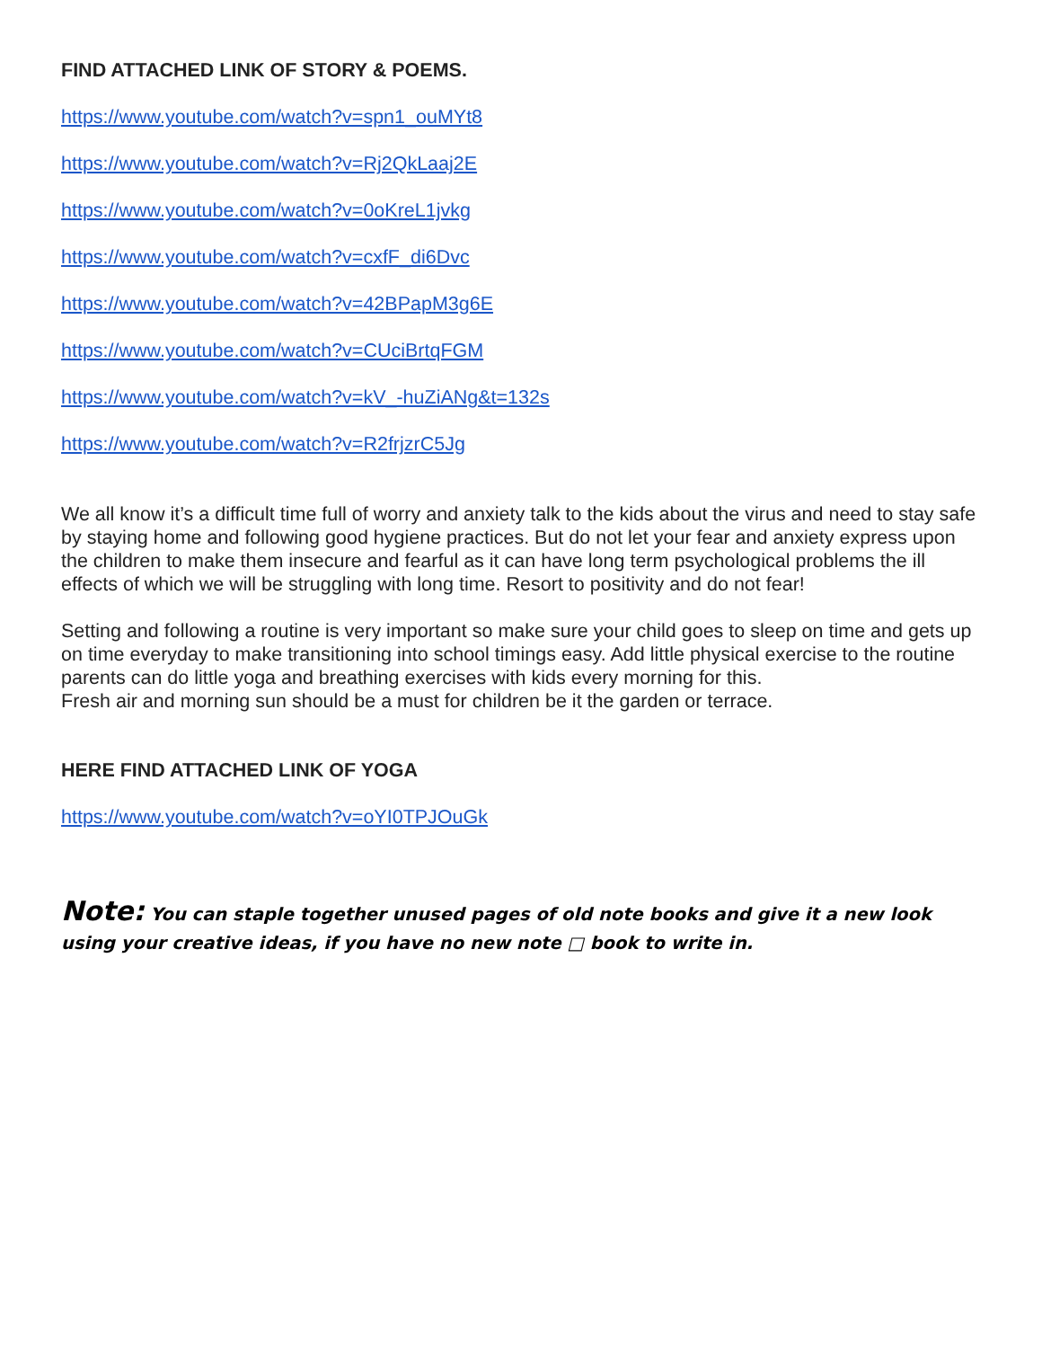FIND ATTACHED LINK OF STORY & POEMS.
https://www.youtube.com/watch?v=spn1_ouMYt8
https://www.youtube.com/watch?v=Rj2QkLaaj2E
https://www.youtube.com/watch?v=0oKreL1jvkg
https://www.youtube.com/watch?v=cxfF_di6Dvc
https://www.youtube.com/watch?v=42BPapM3g6E
https://www.youtube.com/watch?v=CUciBrtqFGM
https://www.youtube.com/watch?v=kV_-huZiANg&t=132s
https://www.youtube.com/watch?v=R2frjzrC5Jg
We all know it’s a difficult time full of worry and anxiety talk to the kids about the virus and need to stay safe by staying home and following good hygiene practices. But do not let your fear and anxiety express upon the children to make them insecure and fearful as it can have long term psychological problems the ill effects of which we will be struggling with long time. Resort to positivity and do not fear!
Setting and following a routine is very important so make sure your child goes to sleep on time and gets up on time everyday to make transitioning into school timings easy. Add little physical exercise to the routine parents can do little yoga and breathing exercises with kids every morning for this.
Fresh air and morning sun should be a must for children be it the garden or terrace.
HERE FIND ATTACHED LINK OF YOGA
https://www.youtube.com/watch?v=oYI0TPJOuGk
Note: You can staple together unused pages of old note books and give it a new look using your creative ideas, if you have no new note □ book to write in.